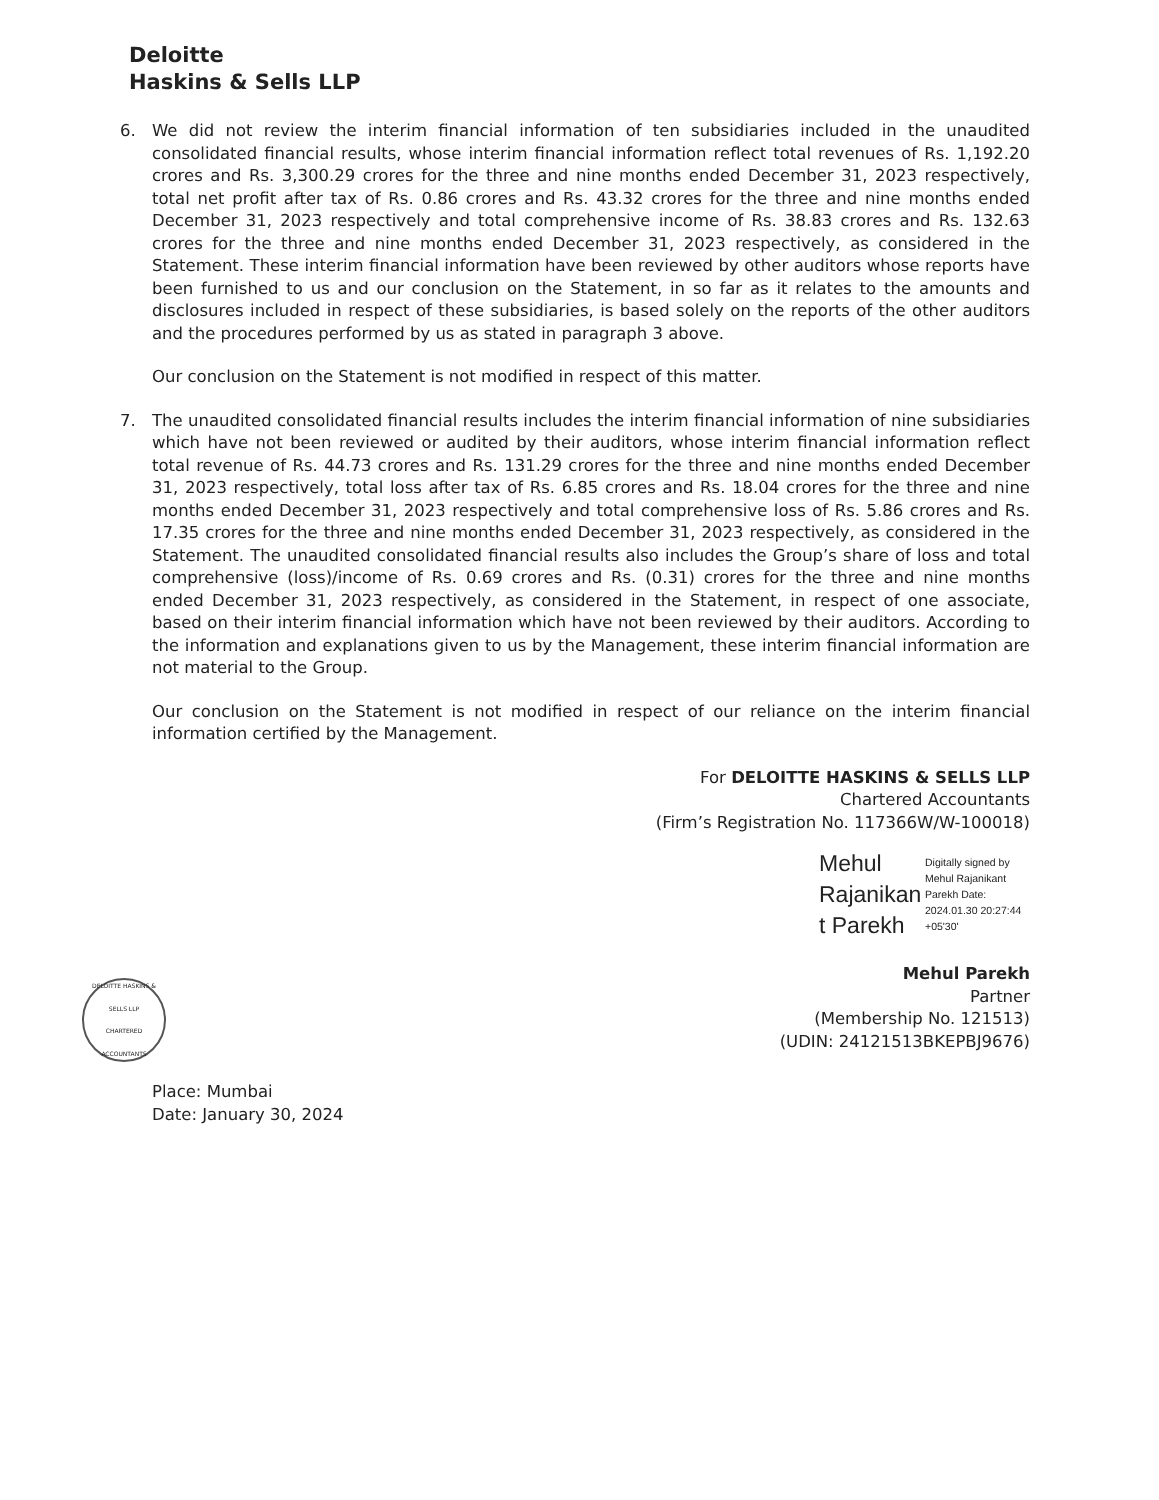Deloitte
Haskins & Sells LLP
6. We did not review the interim financial information of ten subsidiaries included in the unaudited consolidated financial results, whose interim financial information reflect total revenues of Rs. 1,192.20 crores and Rs. 3,300.29 crores for the three and nine months ended December 31, 2023 respectively, total net profit after tax of Rs. 0.86 crores and Rs. 43.32 crores for the three and nine months ended December 31, 2023 respectively and total comprehensive income of Rs. 38.83 crores and Rs. 132.63 crores for the three and nine months ended December 31, 2023 respectively, as considered in the Statement. These interim financial information have been reviewed by other auditors whose reports have been furnished to us and our conclusion on the Statement, in so far as it relates to the amounts and disclosures included in respect of these subsidiaries, is based solely on the reports of the other auditors and the procedures performed by us as stated in paragraph 3 above.
Our conclusion on the Statement is not modified in respect of this matter.
7. The unaudited consolidated financial results includes the interim financial information of nine subsidiaries which have not been reviewed or audited by their auditors, whose interim financial information reflect total revenue of Rs. 44.73 crores and Rs. 131.29 crores for the three and nine months ended December 31, 2023 respectively, total loss after tax of Rs. 6.85 crores and Rs. 18.04 crores for the three and nine months ended December 31, 2023 respectively and total comprehensive loss of Rs. 5.86 crores and Rs. 17.35 crores for the three and nine months ended December 31, 2023 respectively, as considered in the Statement. The unaudited consolidated financial results also includes the Group’s share of loss and total comprehensive (loss)/income of Rs. 0.69 crores and Rs. (0.31) crores for the three and nine months ended December 31, 2023 respectively, as considered in the Statement, in respect of one associate, based on their interim financial information which have not been reviewed by their auditors. According to the information and explanations given to us by the Management, these interim financial information are not material to the Group.
Our conclusion on the Statement is not modified in respect of our reliance on the interim financial information certified by the Management.
For DELOITTE HASKINS & SELLS LLP
Chartered Accountants
(Firm’s Registration No. 117366W/W-100018)
Mehul Rajanikan t Parekh
Digitally signed by Mehul Rajanikant Parekh Date: 2024.01.30 20:27:44 +05'30'
Mehul Parekh
Partner
(Membership No. 121513)
(UDIN: 24121513BKEPBJ9676)
Place: Mumbai
Date: January 30, 2024
DELOITTE HASKINS & SELLS LLP
CHARTERED ACCOUNTANTS